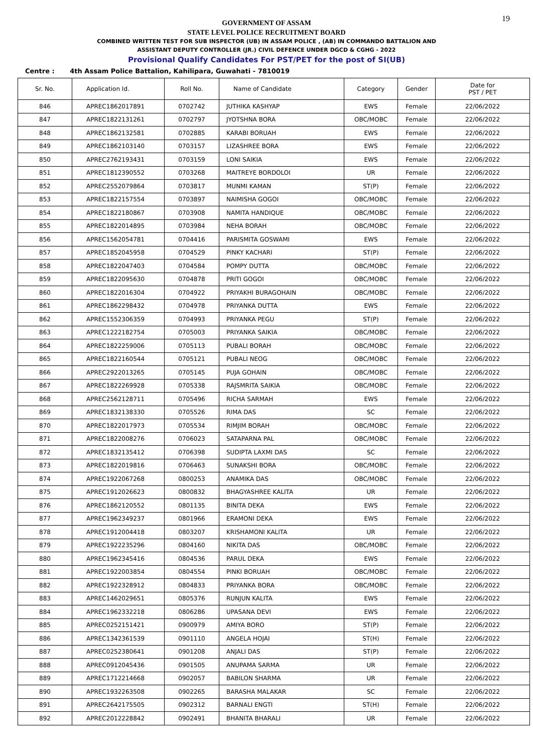19
GOVERNMENT OF ASSAM
STATE LEVEL POLICE RECRUITMENT BOARD
COMBINED WRITTEN TEST FOR SUB INSPECTOR (UB) IN ASSAM POLICE , (AB) IN COMMANDO BATTALION AND
ASSISTANT DEPUTY CONTROLLER (JR.) CIVIL DEFENCE UNDER DGCD & CGHG - 2022
Provisional Qualify Candidates For PST/PET for the post of SI(UB)
Centre : 4th Assam Police Battalion, Kahilipara, Guwahati - 7810019
| Sr. No. | Application Id. | Roll No. | Name of Candidate | Category | Gender | Date for PST / PET |
| --- | --- | --- | --- | --- | --- | --- |
| 846 | APREC1862017891 | 0702742 | JUTHIKA KASHYAP | EWS | Female | 22/06/2022 |
| 847 | APREC1822131261 | 0702797 | JYOTSHNA BORA | OBC/MOBC | Female | 22/06/2022 |
| 848 | APREC1862132581 | 0702885 | KARABI BORUAH | EWS | Female | 22/06/2022 |
| 849 | APREC1862103140 | 0703157 | LIZASHREE BORA | EWS | Female | 22/06/2022 |
| 850 | APREC2762193431 | 0703159 | LONI SAIKIA | EWS | Female | 22/06/2022 |
| 851 | APREC1812390552 | 0703268 | MAITREYE BORDOLOI | UR | Female | 22/06/2022 |
| 852 | APREC2552079864 | 0703817 | MUNMI KAMAN | ST(P) | Female | 22/06/2022 |
| 853 | APREC1822157554 | 0703897 | NAIMISHA GOGOI | OBC/MOBC | Female | 22/06/2022 |
| 854 | APREC1822180867 | 0703908 | NAMITA HANDIQUE | OBC/MOBC | Female | 22/06/2022 |
| 855 | APREC1822014895 | 0703984 | NEHA BORAH | OBC/MOBC | Female | 22/06/2022 |
| 856 | APREC1562054781 | 0704416 | PARISMITA GOSWAMI | EWS | Female | 22/06/2022 |
| 857 | APREC1852045958 | 0704529 | PINKY KACHARI | ST(P) | Female | 22/06/2022 |
| 858 | APREC1822047403 | 0704584 | POMPY DUTTA | OBC/MOBC | Female | 22/06/2022 |
| 859 | APREC1822095630 | 0704878 | PRITI GOGOI | OBC/MOBC | Female | 22/06/2022 |
| 860 | APREC1822016304 | 0704922 | PRIYAKHI BURAGOHAIN | OBC/MOBC | Female | 22/06/2022 |
| 861 | APREC1862298432 | 0704978 | PRIYANKA DUTTA | EWS | Female | 22/06/2022 |
| 862 | APREC1552306359 | 0704993 | PRIYANKA PEGU | ST(P) | Female | 22/06/2022 |
| 863 | APREC1222182754 | 0705003 | PRIYANKA SAIKIA | OBC/MOBC | Female | 22/06/2022 |
| 864 | APREC1822259006 | 0705113 | PUBALI BORAH | OBC/MOBC | Female | 22/06/2022 |
| 865 | APREC1822160544 | 0705121 | PUBALI NEOG | OBC/MOBC | Female | 22/06/2022 |
| 866 | APREC2922013265 | 0705145 | PUJA GOHAIN | OBC/MOBC | Female | 22/06/2022 |
| 867 | APREC1822269928 | 0705338 | RAJSMRITA SAIKIA | OBC/MOBC | Female | 22/06/2022 |
| 868 | APREC2562128711 | 0705496 | RICHA SARMAH | EWS | Female | 22/06/2022 |
| 869 | APREC1832138330 | 0705526 | RIMA DAS | SC | Female | 22/06/2022 |
| 870 | APREC1822017973 | 0705534 | RIMJIM BORAH | OBC/MOBC | Female | 22/06/2022 |
| 871 | APREC1822008276 | 0706023 | SATAPARNA PAL | OBC/MOBC | Female | 22/06/2022 |
| 872 | APREC1832135412 | 0706398 | SUDIPTA LAXMI DAS | SC | Female | 22/06/2022 |
| 873 | APREC1822019816 | 0706463 | SUNAKSHI BORA | OBC/MOBC | Female | 22/06/2022 |
| 874 | APREC1922067268 | 0800253 | ANAMIKA DAS | OBC/MOBC | Female | 22/06/2022 |
| 875 | APREC1912026623 | 0800832 | BHAGYASHREE KALITA | UR | Female | 22/06/2022 |
| 876 | APREC1862120552 | 0801135 | BINITA DEKA | EWS | Female | 22/06/2022 |
| 877 | APREC1962349237 | 0801966 | ERAMONI DEKA | EWS | Female | 22/06/2022 |
| 878 | APREC1912004418 | 0803207 | KRISHAMONI KALITA | UR | Female | 22/06/2022 |
| 879 | APREC1922235296 | 0804160 | NIKITA DAS | OBC/MOBC | Female | 22/06/2022 |
| 880 | APREC1962345416 | 0804536 | PARUL DEKA | EWS | Female | 22/06/2022 |
| 881 | APREC1922003854 | 0804554 | PINKI BORUAH | OBC/MOBC | Female | 22/06/2022 |
| 882 | APREC1922328912 | 0804833 | PRIYANKA BORA | OBC/MOBC | Female | 22/06/2022 |
| 883 | APREC1462029651 | 0805376 | RUNJUN KALITA | EWS | Female | 22/06/2022 |
| 884 | APREC1962332218 | 0806286 | UPASANA DEVI | EWS | Female | 22/06/2022 |
| 885 | APREC0252151421 | 0900979 | AMIYA BORO | ST(P) | Female | 22/06/2022 |
| 886 | APREC1342361539 | 0901110 | ANGELA HOJAI | ST(H) | Female | 22/06/2022 |
| 887 | APREC0252380641 | 0901208 | ANJALI DAS | ST(P) | Female | 22/06/2022 |
| 888 | APREC0912045436 | 0901505 | ANUPAMA SARMA | UR | Female | 22/06/2022 |
| 889 | APREC1712214668 | 0902057 | BABILON SHARMA | UR | Female | 22/06/2022 |
| 890 | APREC1932263508 | 0902265 | BARASHA MALAKAR | SC | Female | 22/06/2022 |
| 891 | APREC2642175505 | 0902312 | BARNALI ENGTI | ST(H) | Female | 22/06/2022 |
| 892 | APREC2012228842 | 0902491 | BHANITA BHARALI | UR | Female | 22/06/2022 |